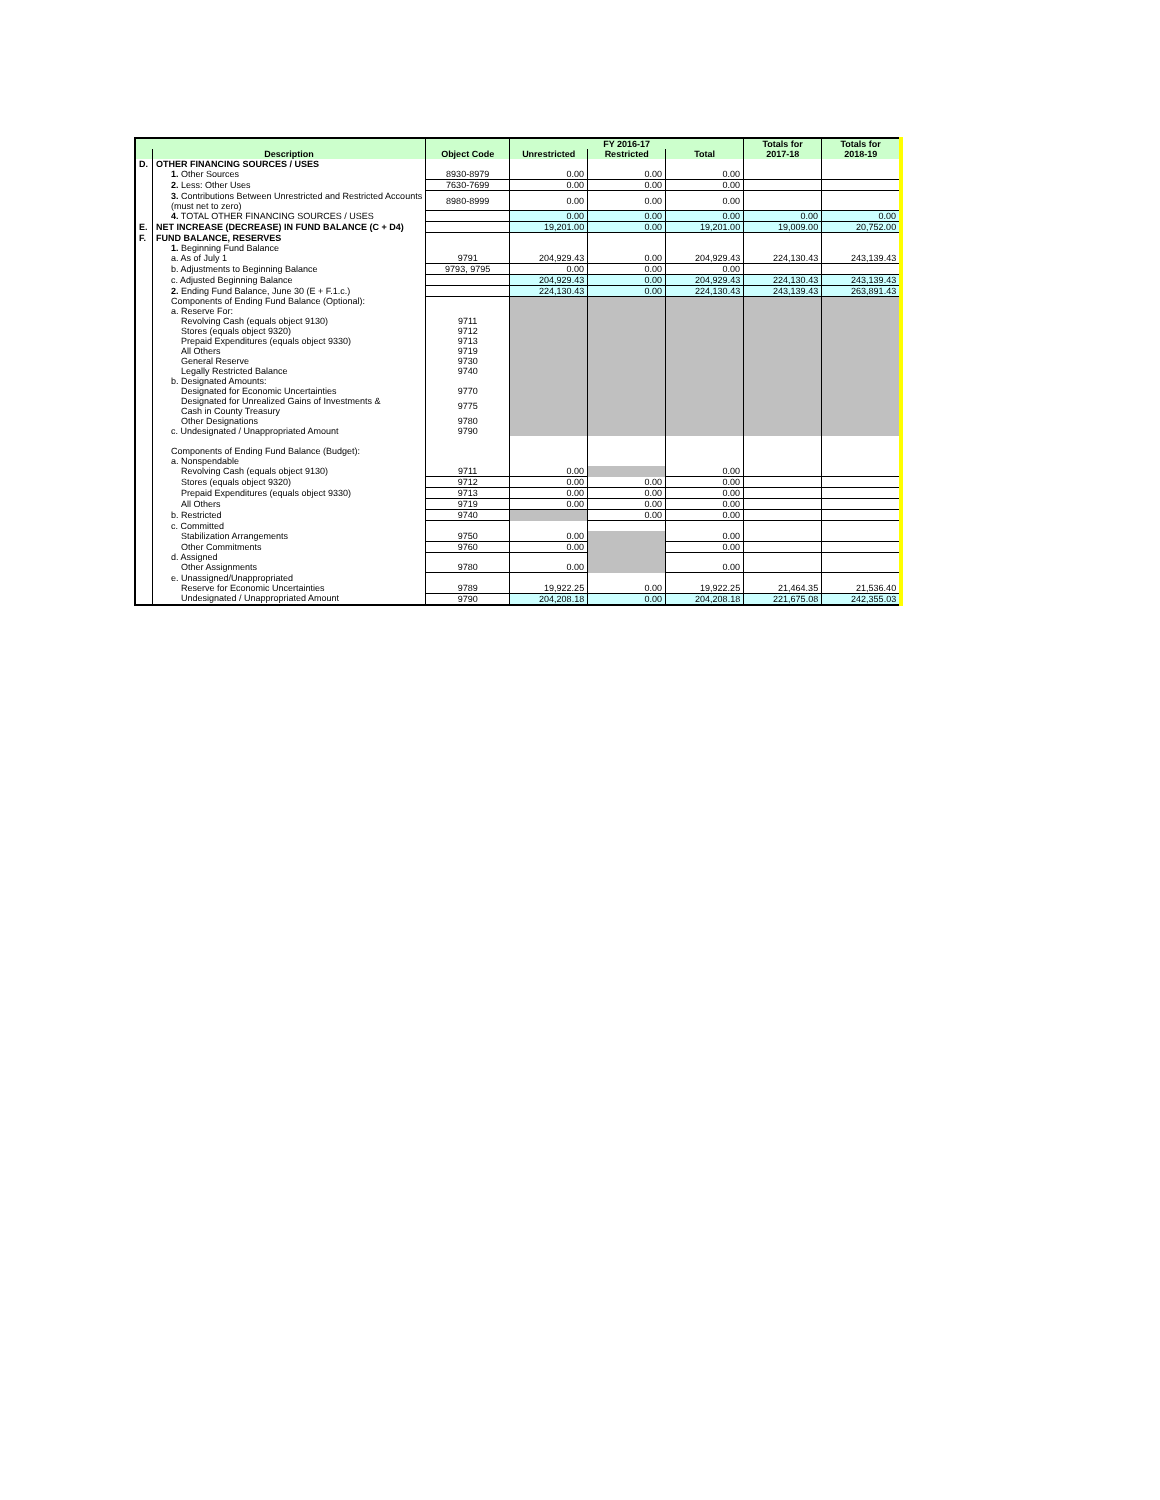| | | | FY 2016-17 | | | Totals for | Totals for |
| --- | --- | --- | --- | --- | --- | --- | --- |
| | Description | Object Code | Unrestricted | Restricted | Total | 2017-18 | 2018-19 |
| D. | OTHER FINANCING SOURCES / USES | | | | | | |
| | 1. Other Sources | 8930-8979 | 0.00 | 0.00 | 0.00 | | |
| | 2. Less: Other Uses | 7630-7699 | 0.00 | 0.00 | 0.00 | | |
| | 3. Contributions Between Unrestricted and Restricted Accounts (must net to zero) | 8980-8999 | 0.00 | 0.00 | 0.00 | | |
| | 4. TOTAL OTHER FINANCING SOURCES / USES | | 0.00 | 0.00 | 0.00 | 0.00 | 0.00 |
| E. | NET INCREASE (DECREASE) IN FUND BALANCE (C + D4) | | 19,201.00 | 0.00 | 19,201.00 | 19,009.00 | 20,752.00 |
| F. | FUND BALANCE, RESERVES | | | | | | |
| | 1. Beginning Fund Balance | | | | | | |
| | a. As of July 1 | 9791 | 204,929.43 | 0.00 | 204,929.43 | 224,130.43 | 243,139.43 |
| | b. Adjustments to Beginning Balance | 9793, 9795 | 0.00 | 0.00 | 0.00 | | |
| | c. Adjusted Beginning Balance | | 204,929.43 | 0.00 | 204,929.43 | 224,130.43 | 243,139.43 |
| | 2. Ending Fund Balance, June 30 (E + F.1.c.) | | 224,130.43 | 0.00 | 224,130.43 | 243,139.43 | 263,891.43 |
| | Components of Ending Fund Balance (Optional): a. Reserve For: | | | | | | |
| | Revolving Cash (equals object 9130) | 9711 | | | | | |
| | Stores (equals object 9320) | 9712 | | | | | |
| | Prepaid Expenditures (equals object 9330) | 9713 | | | | | |
| | All Others | 9719 | | | | | |
| | General Reserve | 9730 | | | | | |
| | Legally Restricted Balance | 9740 | | | | | |
| | b. Designated Amounts: | | | | | | |
| | Designated for Economic Uncertainties | 9770 | | | | | |
| | Designated for Unrealized Gains of Investments & Cash in County Treasury | 9775 | | | | | |
| | Other Designations | 9780 | | | | | |
| | c. Undesignated / Unappropriated Amount | 9790 | | | | | |
| | Components of Ending Fund Balance (Budget): a. Nonspendable | | | | | | |
| | Revolving Cash (equals object 9130) | 9711 | 0.00 | | 0.00 | | |
| | Stores (equals object 9320) | 9712 | 0.00 | 0.00 | 0.00 | | |
| | Prepaid Expenditures (equals object 9330) | 9713 | 0.00 | 0.00 | 0.00 | | |
| | All Others | 9719 | 0.00 | 0.00 | 0.00 | | |
| | b. Restricted | 9740 | | 0.00 | 0.00 | | |
| | c. Committed | | | | | | |
| | Stabilization Arrangements | 9750 | 0.00 | | 0.00 | | |
| | Other Commitments | 9760 | 0.00 | | 0.00 | | |
| | d. Assigned | | | | | | |
| | Other Assignments | 9780 | 0.00 | | 0.00 | | |
| | e. Unassigned/Unappropriated | | | | | | |
| | Reserve for Economic Uncertainties | 9789 | 19,922.25 | 0.00 | 19,922.25 | 21,464.35 | 21,536.40 |
| | Undesignated / Unappropriated Amount | 9790 | 204,208.18 | 0.00 | 204,208.18 | 221,675.08 | 242,355.03 |